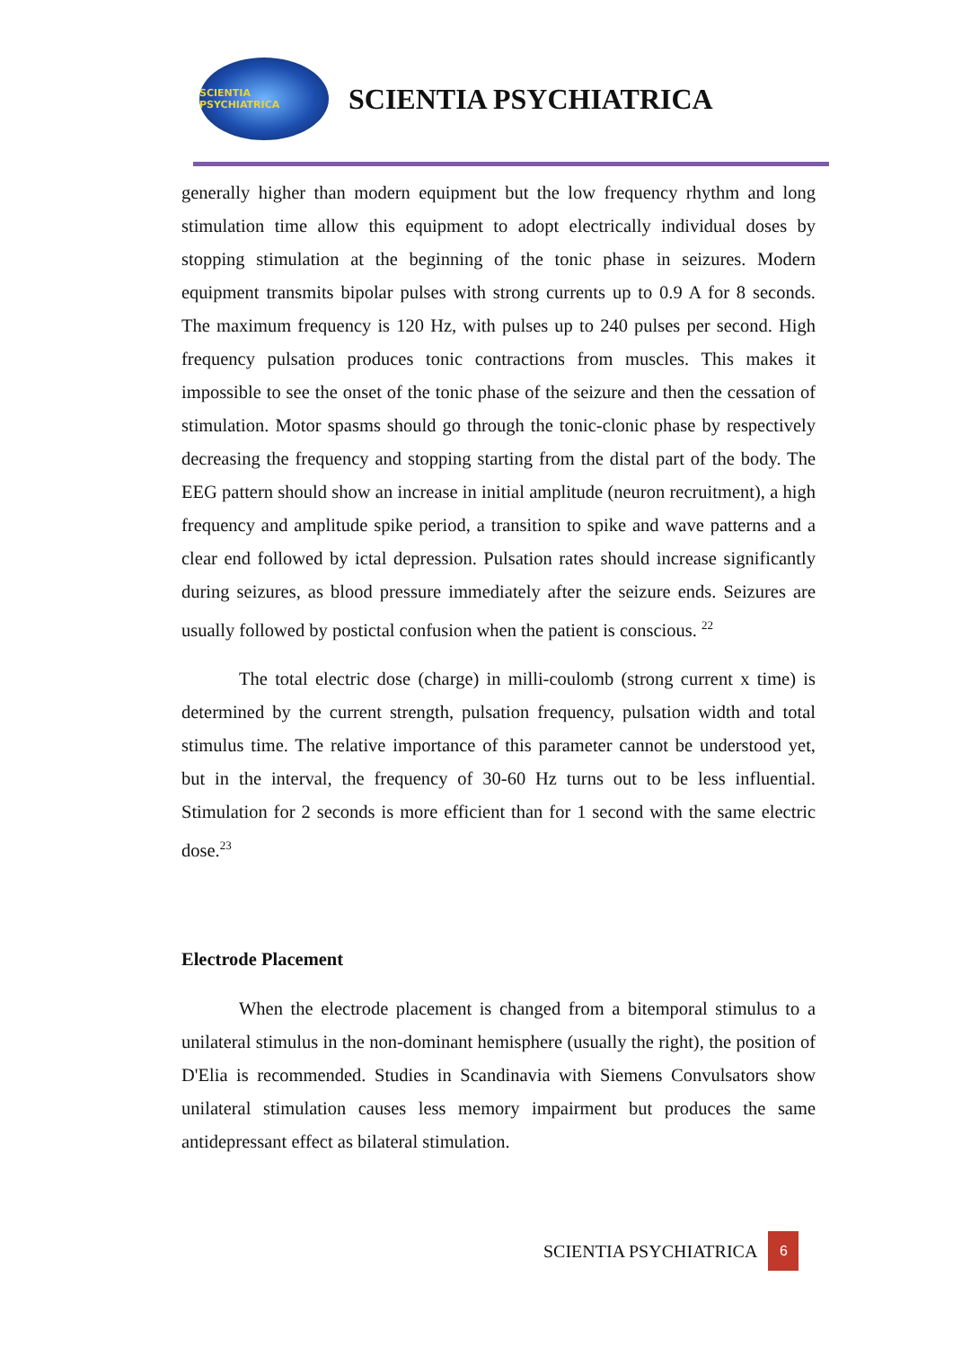SCIENTIA PSYCHIATRICA
SCIENTIA PSYCHIATRICA
generally higher than modern equipment but the low frequency rhythm and long stimulation time allow this equipment to adopt electrically individual doses by stopping stimulation at the beginning of the tonic phase in seizures. Modern equipment transmits bipolar pulses with strong currents up to 0.9 A for 8 seconds. The maximum frequency is 120 Hz, with pulses up to 240 pulses per second. High frequency pulsation produces tonic contractions from muscles. This makes it impossible to see the onset of the tonic phase of the seizure and then the cessation of stimulation. Motor spasms should go through the tonic-clonic phase by respectively decreasing the frequency and stopping starting from the distal part of the body. The EEG pattern should show an increase in initial amplitude (neuron recruitment), a high frequency and amplitude spike period, a transition to spike and wave patterns and a clear end followed by ictal depression. Pulsation rates should increase significantly during seizures, as blood pressure immediately after the seizure ends. Seizures are usually followed by postictal confusion when the patient is conscious. <sup>22</sup>
The total electric dose (charge) in milli-coulomb (strong current x time) is determined by the current strength, pulsation frequency, pulsation width and total stimulus time. The relative importance of this parameter cannot be understood yet, but in the interval, the frequency of 30-60 Hz turns out to be less influential. Stimulation for 2 seconds is more efficient than for 1 second with the same electric dose.<sup>23</sup>
Electrode Placement
When the electrode placement is changed from a bitemporal stimulus to a unilateral stimulus in the non-dominant hemisphere (usually the right), the position of D'Elia is recommended. Studies in Scandinavia with Siemens Convulsators show unilateral stimulation causes less memory impairment but produces the same antidepressant effect as bilateral stimulation.
SCIENTIA PSYCHIATRICA 6